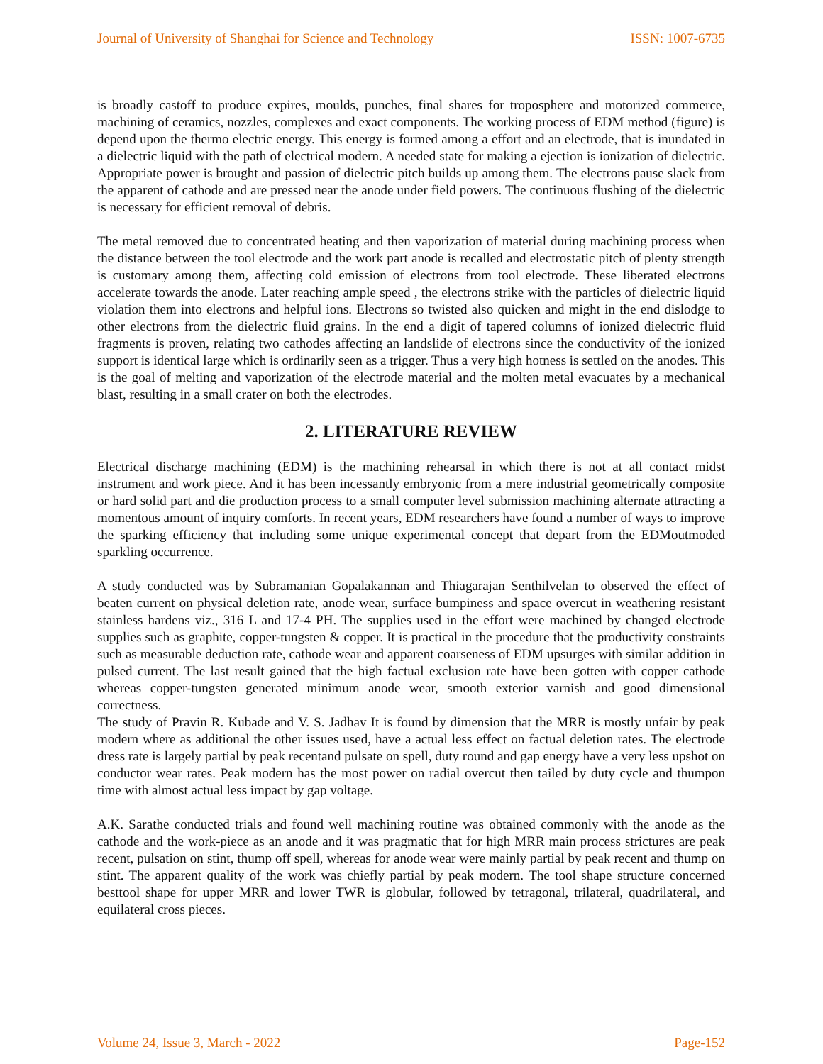Journal of University of Shanghai for Science and Technology ISSN: 1007-6735
is broadly castoff to produce expires, moulds, punches, final shares for troposphere and motorized commerce, machining of ceramics, nozzles, complexes and exact components. The working process of EDM method (figure) is depend upon the thermo electric energy. This energy is formed among a effort and an electrode, that is inundated in a dielectric liquid with the path of electrical modern. A needed state for making a ejection is ionization of dielectric. Appropriate power is brought and passion of dielectric pitch builds up among them. The electrons pause slack from the apparent of cathode and are pressed near the anode under field powers. The continuous flushing of the dielectric is necessary for efficient removal of debris.
The metal removed due to concentrated heating and then vaporization of material during machining process when the distance between the tool electrode and the work part anode is recalled and electrostatic pitch of plenty strength is customary among them, affecting cold emission of electrons from tool electrode. These liberated electrons accelerate towards the anode. Later reaching ample speed , the electrons strike with the particles of dielectric liquid violation them into electrons and helpful ions. Electrons so twisted also quicken and might in the end dislodge to other electrons from the dielectric fluid grains. In the end a digit of tapered columns of ionized dielectric fluid fragments is proven, relating two cathodes affecting an landslide of electrons since the conductivity of the ionized support is identical large which is ordinarily seen as a trigger. Thus a very high hotness is settled on the anodes. This is the goal of melting and vaporization of the electrode material and the molten metal evacuates by a mechanical blast, resulting in a small crater on both the electrodes.
2. LITERATURE REVIEW
Electrical discharge machining (EDM) is the machining rehearsal in which there is not at all contact midst instrument and work piece. And it has been incessantly embryonic from a mere industrial geometrically composite or hard solid part and die production process to a small computer level submission machining alternate attracting a momentous amount of inquiry comforts. In recent years, EDM researchers have found a number of ways to improve the sparking efficiency that including some unique experimental concept that depart from the EDMoutmoded sparkling occurrence.
A study conducted was by Subramanian Gopalakannan and Thiagarajan Senthilvelan to observed the effect of beaten current on physical deletion rate, anode wear, surface bumpiness and space overcut in weathering resistant stainless hardens viz., 316 L and 17-4 PH. The supplies used in the effort were machined by changed electrode supplies such as graphite, copper-tungsten & copper. It is practical in the procedure that the productivity constraints such as measurable deduction rate, cathode wear and apparent coarseness of EDM upsurges with similar addition in pulsed current. The last result gained that the high factual exclusion rate have been gotten with copper cathode whereas copper-tungsten generated minimum anode wear, smooth exterior varnish and good dimensional correctness.
The study of Pravin R. Kubade and V. S. Jadhav It is found by dimension that the MRR is mostly unfair by peak modern where as additional the other issues used, have a actual less effect on factual deletion rates. The electrode dress rate is largely partial by peak recentand pulsate on spell, duty round and gap energy have a very less upshot on conductor wear rates. Peak modern has the most power on radial overcut then tailed by duty cycle and thumpon time with almost actual less impact by gap voltage.
A.K. Sarathe conducted trials and found well machining routine was obtained commonly with the anode as the cathode and the work-piece as an anode and it was pragmatic that for high MRR main process strictures are peak recent, pulsation on stint, thump off spell, whereas for anode wear were mainly partial by peak recent and thump on stint. The apparent quality of the work was chiefly partial by peak modern. The tool shape structure concerned besttool shape for upper MRR and lower TWR is globular, followed by tetragonal, trilateral, quadrilateral, and equilateral cross pieces.
Volume 24, Issue 3, March - 2022 Page-152